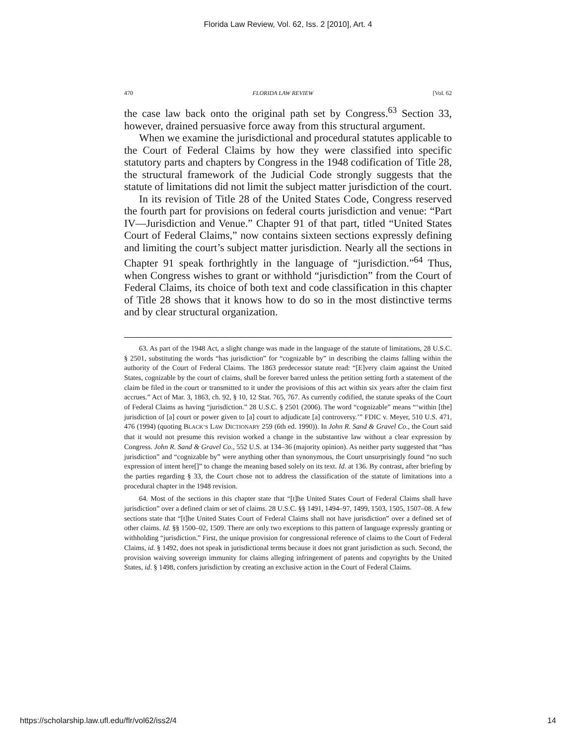Florida Law Review, Vol. 62, Iss. 2 [2010], Art. 4
470 FLORIDA LAW REVIEW [Vol. 62
the case law back onto the original path set by Congress.<sup>63</sup> Section 33, however, drained persuasive force away from this structural argument.
When we examine the jurisdictional and procedural statutes applicable to the Court of Federal Claims by how they were classified into specific statutory parts and chapters by Congress in the 1948 codification of Title 28, the structural framework of the Judicial Code strongly suggests that the statute of limitations did not limit the subject matter jurisdiction of the court.
In its revision of Title 28 of the United States Code, Congress reserved the fourth part for provisions on federal courts jurisdiction and venue: “Part IV—Jurisdiction and Venue.” Chapter 91 of that part, titled “United States Court of Federal Claims,” now contains sixteen sections expressly defining and limiting the court’s subject matter jurisdiction. Nearly all the sections in Chapter 91 speak forthrightly in the language of “jurisdiction.”<sup>64</sup> Thus, when Congress wishes to grant or withhold “jurisdiction” from the Court of Federal Claims, its choice of both text and code classification in this chapter of Title 28 shows that it knows how to do so in the most distinctive terms and by clear structural organization.
63. As part of the 1948 Act, a slight change was made in the language of the statute of limitations, 28 U.S.C. § 2501, substituting the words “has jurisdiction” for “cognizable by” in describing the claims falling within the authority of the Court of Federal Claims. The 1863 predecessor statute read: “[E]very claim against the United States, cognizable by the court of claims, shall be forever barred unless the petition setting forth a statement of the claim be filed in the court or transmitted to it under the provisions of this act within six years after the claim first accrues.” Act of Mar. 3, 1863, ch. 92, § 10, 12 Stat. 765, 767. As currently codified, the statute speaks of the Court of Federal Claims as having “jurisdiction.” 28 U.S.C. § 2501 (2006). The word “cognizable” means “‘within [the] jurisdiction of [a] court or power given to [a] court to adjudicate [a] controversy.’” FDIC v. Meyer, 510 U.S. 471, 476 (1994) (quoting BLACK’S LAW DICTIONARY 259 (6th ed. 1990)). In John R. Sand & Gravel Co., the Court said that it would not presume this revision worked a change in the substantive law without a clear expression by Congress. John R. Sand & Gravel Co., 552 U.S. at 134–36 (majority opinion). As neither party suggested that “has jurisdiction” and “cognizable by” were anything other than synonymous, the Court unsurprisingly found “no such expression of intent here[]” to change the meaning based solely on its text. Id. at 136. By contrast, after briefing by the parties regarding § 33, the Court chose not to address the classification of the statute of limitations into a procedural chapter in the 1948 revision.
64. Most of the sections in this chapter state that “[t]he United States Court of Federal Claims shall have jurisdiction” over a defined claim or set of claims. 28 U.S.C. §§ 1491, 1494–97, 1499, 1503, 1505, 1507–08. A few sections state that “[t]he United States Court of Federal Claims shall not have jurisdiction” over a defined set of other claims. Id. §§ 1500–02, 1509. There are only two exceptions to this pattern of language expressly granting or withholding “jurisdiction.” First, the unique provision for congressional reference of claims to the Court of Federal Claims, id. § 1492, does not speak in jurisdictional terms because it does not grant jurisdiction as such. Second, the provision waiving sovereign immunity for claims alleging infringement of patents and copyrights by the United States, id. § 1498, confers jurisdiction by creating an exclusive action in the Court of Federal Claims.
https://scholarship.law.ufl.edu/flr/vol62/iss2/4 14